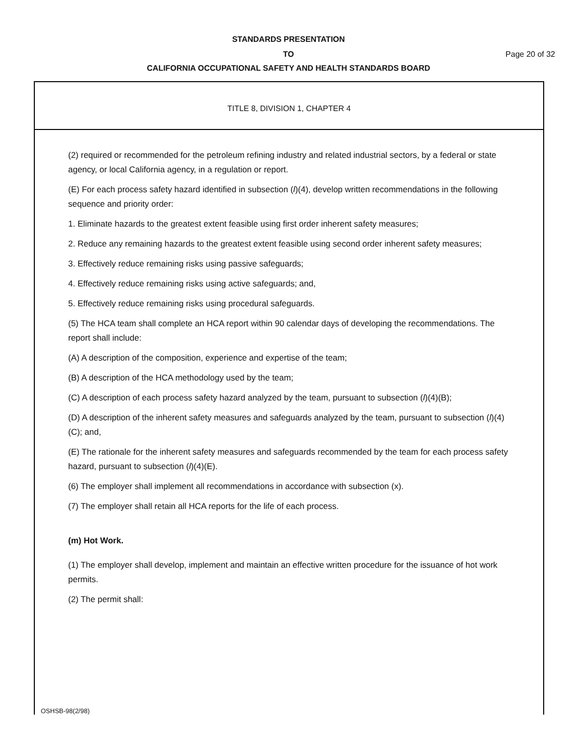STANDARDS PRESENTATION
TO Page 20 of 32
CALIFORNIA OCCUPATIONAL SAFETY AND HEALTH STANDARDS BOARD
TITLE 8, DIVISION 1, CHAPTER 4
(2) required or recommended for the petroleum refining industry and related industrial sectors, by a federal or state agency, or local California agency, in a regulation or report.
(E) For each process safety hazard identified in subsection (l)(4), develop written recommendations in the following sequence and priority order:
1. Eliminate hazards to the greatest extent feasible using first order inherent safety measures;
2. Reduce any remaining hazards to the greatest extent feasible using second order inherent safety measures;
3. Effectively reduce remaining risks using passive safeguards;
4. Effectively reduce remaining risks using active safeguards; and,
5. Effectively reduce remaining risks using procedural safeguards.
(5) The HCA team shall complete an HCA report within 90 calendar days of developing the recommendations. The report shall include:
(A) A description of the composition, experience and expertise of the team;
(B) A description of the HCA methodology used by the team;
(C) A description of each process safety hazard analyzed by the team, pursuant to subsection (l)(4)(B);
(D) A description of the inherent safety measures and safeguards analyzed by the team, pursuant to subsection (l)(4)(C); and,
(E) The rationale for the inherent safety measures and safeguards recommended by the team for each process safety hazard, pursuant to subsection (l)(4)(E).
(6) The employer shall implement all recommendations in accordance with subsection (x).
(7) The employer shall retain all HCA reports for the life of each process.
(m) Hot Work.
(1) The employer shall develop, implement and maintain an effective written procedure for the issuance of hot work permits.
(2) The permit shall:
OSHSB-98(2/98)